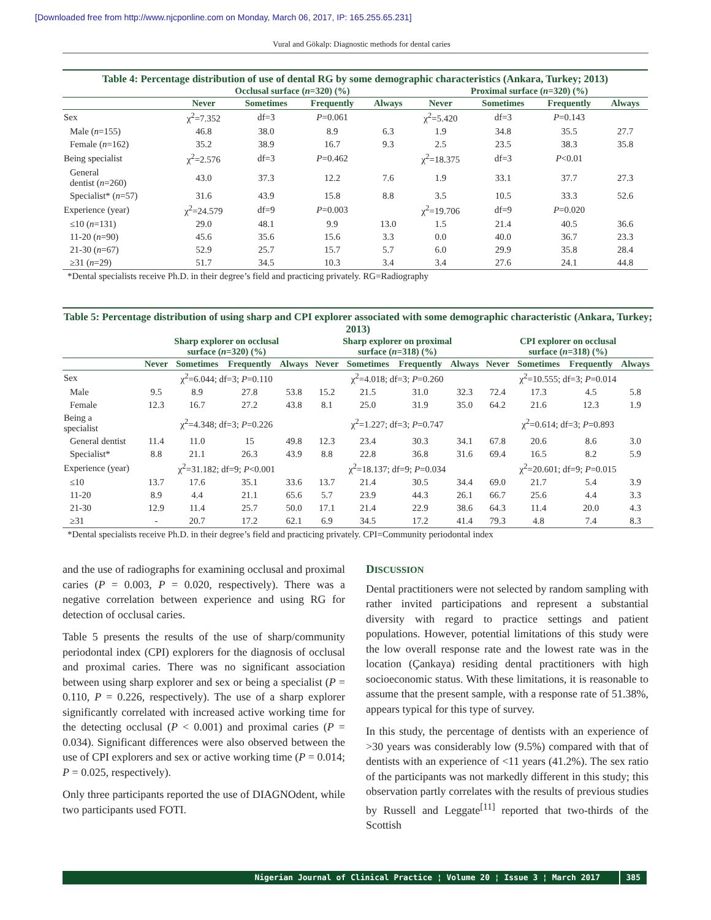[Downloaded free from http://www.njcponline.com on Monday, March 06, 2017, IP: 165.255.65.231]
Vural and Gökalp: Diagnostic methods for dental caries
Table 4: Percentage distribution of use of dental RG by some demographic characteristics (Ankara, Turkey; 2013)
| | Occlusal surface ( n =320) (%) | | | | Proximal surface ( n =320) (%) | | | |
| --- | --- | --- | --- | --- | --- | --- | --- | --- |
| | Never | Sometimes | Frequently | Always | Never | Sometimes | Frequently | Always |
| Sex | χ<sup>2</sup>=7.352 | df=3 | P =0.061 | | χ<sup>2</sup>=5.420 | df=3 | P =0.143 | |
| Male ( n =155) | 46.8 | 38.0 | 8.9 | 6.3 | 1.9 | 34.8 | 35.5 | 27.7 |
| Female ( n =162) | 35.2 | 38.9 | 16.7 | 9.3 | 2.5 | 23.5 | 38.3 | 35.8 |
| Being specialist | χ<sup>2</sup>=2.576 | df=3 | P =0.462 | | χ<sup>2</sup>=18.375 | df=3 | P <0.01 | |
| General dentist ( n =260) | 43.0 | 37.3 | 12.2 | 7.6 | 1.9 | 33.1 | 37.7 | 27.3 |
| Specialist* ( n =57) | 31.6 | 43.9 | 15.8 | 8.8 | 3.5 | 10.5 | 33.3 | 52.6 |
| Experience (year) | χ<sup>2</sup>=24.579 | df=9 | P =0.003 | | χ<sup>2</sup>=19.706 | df=9 | P =0.020 | |
| ≤10 ( n =131) | 29.0 | 48.1 | 9.9 | 13.0 | 1.5 | 21.4 | 40.5 | 36.6 |
| 11-20 ( n =90) | 45.6 | 35.6 | 15.6 | 3.3 | 0.0 | 40.0 | 36.7 | 23.3 |
| 21-30 ( n =67) | 52.9 | 25.7 | 15.7 | 5.7 | 6.0 | 29.9 | 35.8 | 28.4 |
| ≥31 ( n =29) | 51.7 | 34.5 | 10.3 | 3.4 | 3.4 | 27.6 | 24.1 | 44.8 |
*Dental specialists receive Ph.D. in their degree’s field and practicing privately. RG=Radiography
Table 5: Percentage distribution of using sharp and CPI explorer associated with some demographic characteristic (Ankara, Turkey; 2013)
| | Sharp explorer on occlusal surface ( n =320) (%) | | | | Sharp explorer on proximal surface ( n =318) (%) | | | | CPI explorer on occlusal surface ( n =318) (%) | | | |
| --- | --- | --- | --- | --- | --- | --- | --- | --- | --- | --- | --- | --- |
| | Never | Sometimes | Frequently | Always | Never | Sometimes | Frequently | Always | Never | Sometimes | Frequently | Always |
| Sex | χ<sup>2</sup>=6.044; df=3; P =0.110 | | | | χ<sup>2</sup>=4.018; df=3; P =0.260 | | | | χ<sup>2</sup>=10.555; df=3; P =0.014 | | | |
| Male | 9.5 | 8.9 | 27.8 | 53.8 | 15.2 | 21.5 | 31.0 | 32.3 | 72.4 | 17.3 | 4.5 | 5.8 |
| Female | 12.3 | 16.7 | 27.2 | 43.8 | 8.1 | 25.0 | 31.9 | 35.0 | 64.2 | 21.6 | 12.3 | 1.9 |
| Being a specialist | χ<sup>2</sup>=4.348; df=3; P =0.226 | | | | χ<sup>2</sup>=1.227; df=3; P =0.747 | | | | χ<sup>2</sup>=0.614; df=3; P =0.893 | | | |
| General dentist | 11.4 | 11.0 | 15 | 49.8 | 12.3 | 23.4 | 30.3 | 34.1 | 67.8 | 20.6 | 8.6 | 3.0 |
| Specialist* | 8.8 | 21.1 | 26.3 | 43.9 | 8.8 | 22.8 | 36.8 | 31.6 | 69.4 | 16.5 | 8.2 | 5.9 |
| Experience (year) | χ<sup>2</sup>=31.182; df=9; P <0.001 | | | | χ<sup>2</sup>=18.137; df=9; P =0.034 | | | | χ<sup>2</sup>=20.601; df=9; P =0.015 | | | |
| ≤10 | 13.7 | 17.6 | 35.1 | 33.6 | 13.7 | 21.4 | 30.5 | 34.4 | 69.0 | 21.7 | 5.4 | 3.9 |
| 11-20 | 8.9 | 4.4 | 21.1 | 65.6 | 5.7 | 23.9 | 44.3 | 26.1 | 66.7 | 25.6 | 4.4 | 3.3 |
| 21-30 | 12.9 | 11.4 | 25.7 | 50.0 | 17.1 | 21.4 | 22.9 | 38.6 | 64.3 | 11.4 | 20.0 | 4.3 |
| ≥31 | - | 20.7 | 17.2 | 62.1 | 6.9 | 34.5 | 17.2 | 41.4 | 79.3 | 4.8 | 7.4 | 8.3 |
*Dental specialists receive Ph.D. in their degree’s field and practicing privately. CPI=Community periodontal index
and the use of radiographs for examining occlusal and proximal caries (P = 0.003, P = 0.020, respectively). There was a negative correlation between experience and using RG for detection of occlusal caries.
Table 5 presents the results of the use of sharp/community periodontal index (CPI) explorers for the diagnosis of occlusal and proximal caries. There was no significant association between using sharp explorer and sex or being a specialist (P = 0.110, P = 0.226, respectively). The use of a sharp explorer significantly correlated with increased active working time for the detecting occlusal (P < 0.001) and proximal caries (P = 0.034). Significant differences were also observed between the use of CPI explorers and sex or active working time (P = 0.014; P = 0.025, respectively).
Only three participants reported the use of DIAGNOdent, while two participants used FOTI.
DISCUSSION
Dental practitioners were not selected by random sampling with rather invited participations and represent a substantial diversity with regard to practice settings and patient populations. However, potential limitations of this study were the low overall response rate and the lowest rate was in the location (Çankaya) residing dental practitioners with high socioeconomic status. With these limitations, it is reasonable to assume that the present sample, with a response rate of 51.38%, appears typical for this type of survey.
In this study, the percentage of dentists with an experience of >30 years was considerably low (9.5%) compared with that of dentists with an experience of <11 years (41.2%). The sex ratio of the participants was not markedly different in this study; this observation partly correlates with the results of previous studies by Russell and Leggate<sup>[11]</sup> reported that two-thirds of the Scottish
Nigerian Journal of Clinical Practice ¦ Volume 20 ¦ Issue 3 ¦ March 2017 385